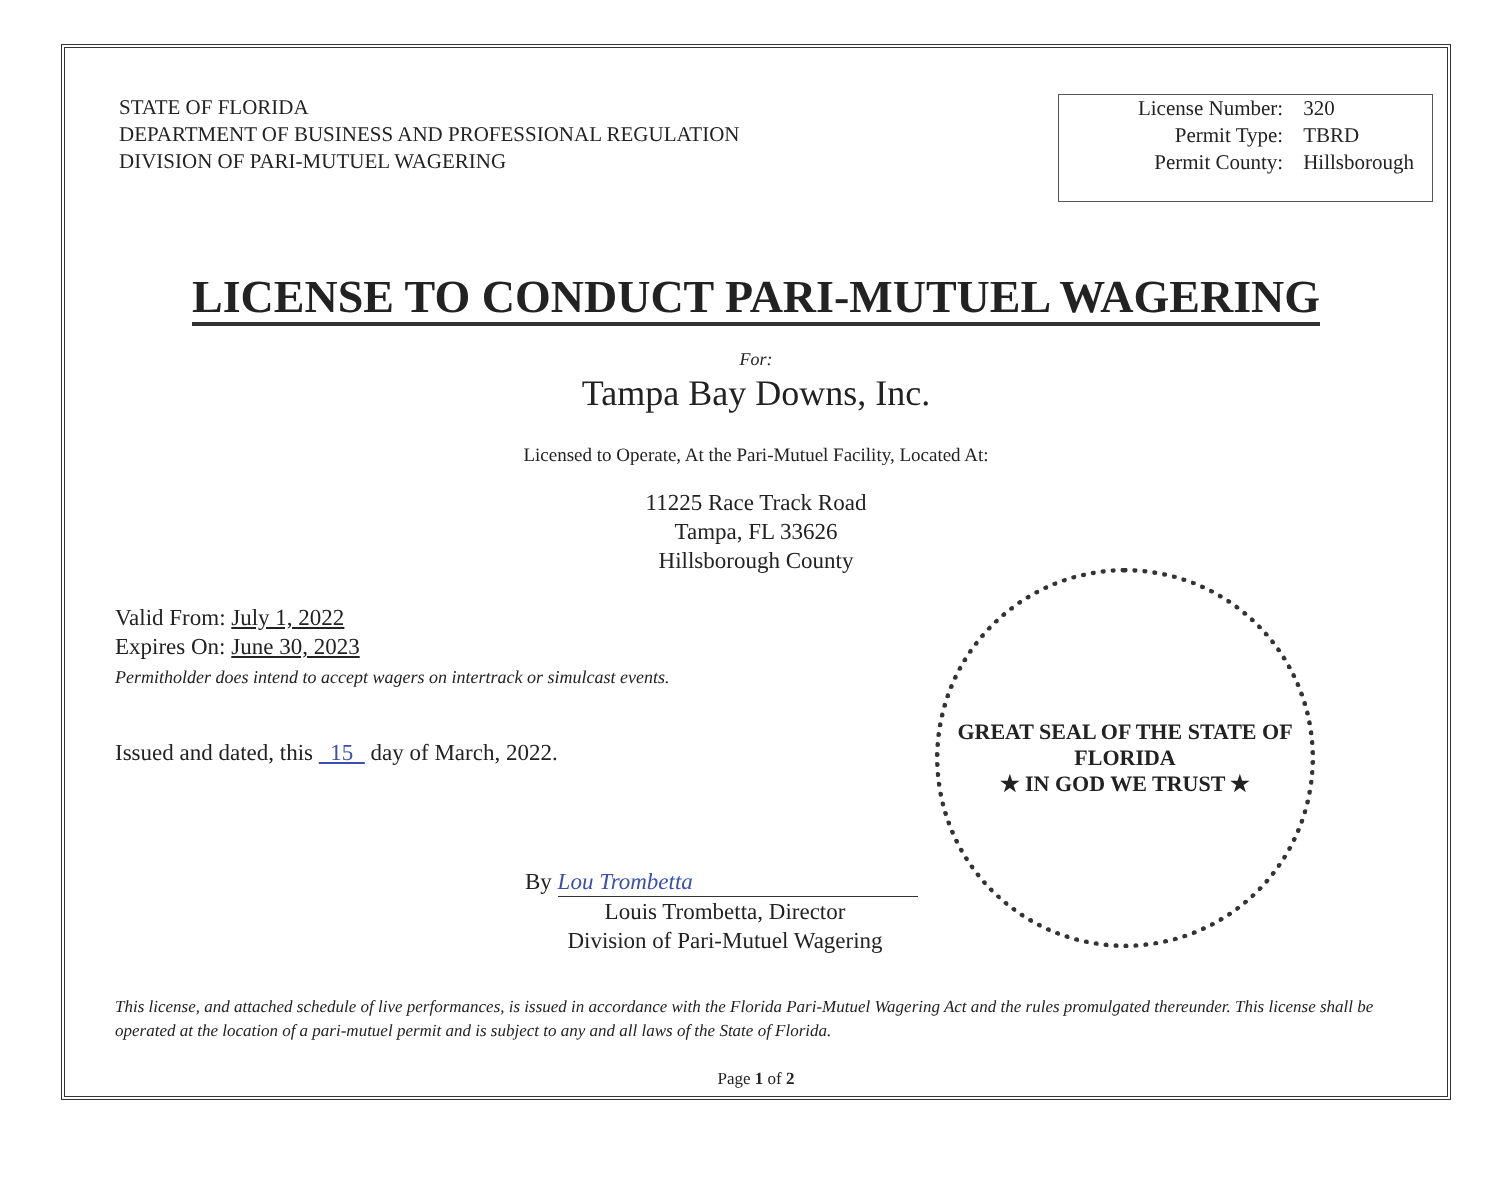STATE OF FLORIDA
DEPARTMENT OF BUSINESS AND PROFESSIONAL REGULATION
DIVISION OF PARI-MUTUEL WAGERING
| License Number: | 320 |
| Permit Type: | TBRD |
| Permit County: | Hillsborough |
LICENSE TO CONDUCT PARI-MUTUEL WAGERING
For:
Tampa Bay Downs, Inc.
Licensed to Operate, At the Pari-Mutuel Facility, Located At:
11225 Race Track Road
Tampa, FL 33626
Hillsborough County
Valid From: July 1, 2022
Expires On: June 30, 2023
Permitholder does intend to accept wagers on intertrack or simulcast events.
Issued and dated, this 15 day of March, 2022.
By Lou Trombetta
Louis Trombetta, Director
Division of Pari-Mutuel Wagering
This license, and attached schedule of live performances, is issued in accordance with the Florida Pari-Mutuel Wagering Act and the rules promulgated thereunder. This license shall be operated at the location of a pari-mutuel permit and is subject to any and all laws of the State of Florida.
Page 1 of 2
GREAT SEAL OF THE STATE OF FLORIDA
★ IN GOD WE TRUST ★